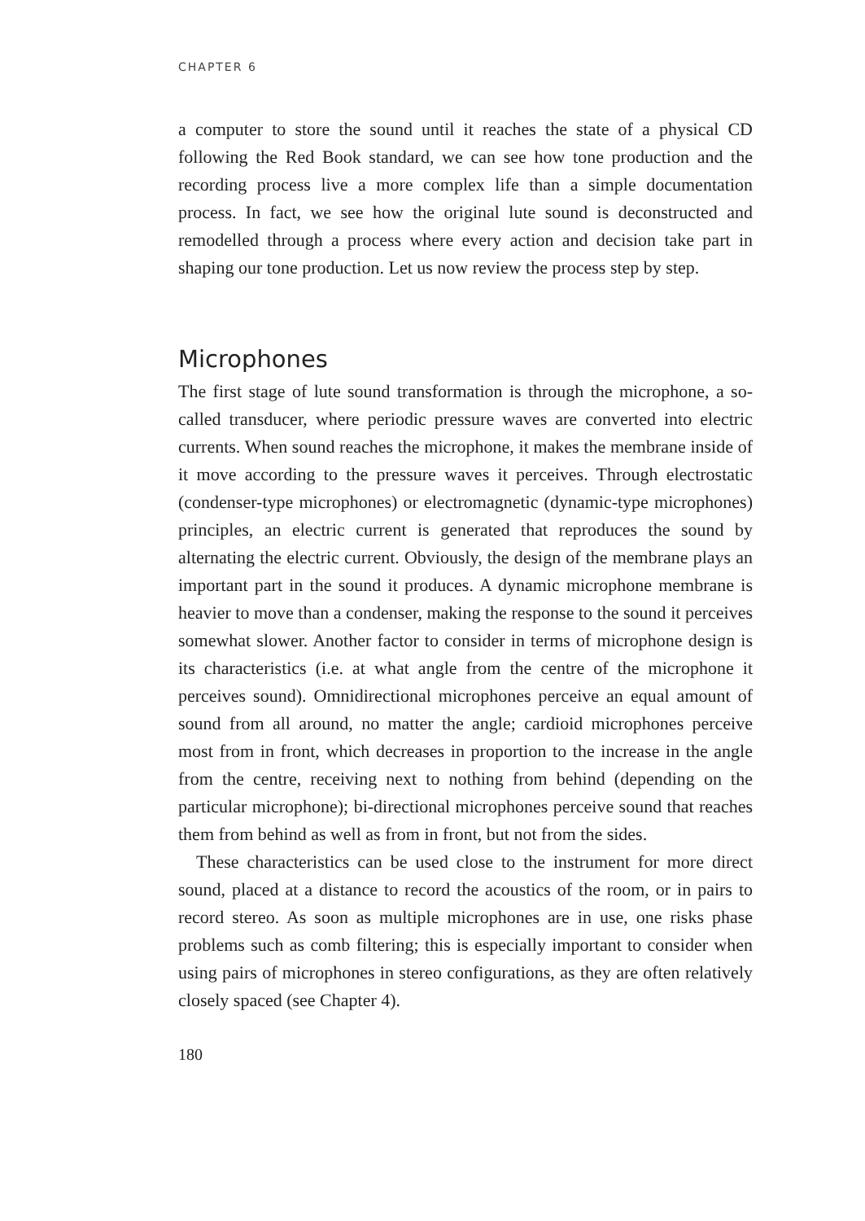CHAPTER 6
a computer to store the sound until it reaches the state of a physical CD following the Red Book standard, we can see how tone production and the recording process live a more complex life than a simple documentation process. In fact, we see how the original lute sound is deconstructed and remodelled through a process where every action and decision take part in shaping our tone production. Let us now review the process step by step.
Microphones
The first stage of lute sound transformation is through the microphone, a so-called transducer, where periodic pressure waves are converted into electric currents. When sound reaches the microphone, it makes the membrane inside of it move according to the pressure waves it perceives. Through electrostatic (condenser-type microphones) or electromagnetic (dynamic-type microphones) principles, an electric current is generated that reproduces the sound by alternating the electric current. Obviously, the design of the membrane plays an important part in the sound it produces. A dynamic microphone membrane is heavier to move than a condenser, making the response to the sound it perceives somewhat slower. Another factor to consider in terms of microphone design is its characteristics (i.e. at what angle from the centre of the microphone it perceives sound). Omnidirectional microphones perceive an equal amount of sound from all around, no matter the angle; cardioid microphones perceive most from in front, which decreases in proportion to the increase in the angle from the centre, receiving next to nothing from behind (depending on the particular microphone); bi-directional microphones perceive sound that reaches them from behind as well as from in front, but not from the sides.
These characteristics can be used close to the instrument for more direct sound, placed at a distance to record the acoustics of the room, or in pairs to record stereo. As soon as multiple microphones are in use, one risks phase problems such as comb filtering; this is especially important to consider when using pairs of microphones in stereo configurations, as they are often relatively closely spaced (see Chapter 4).
180